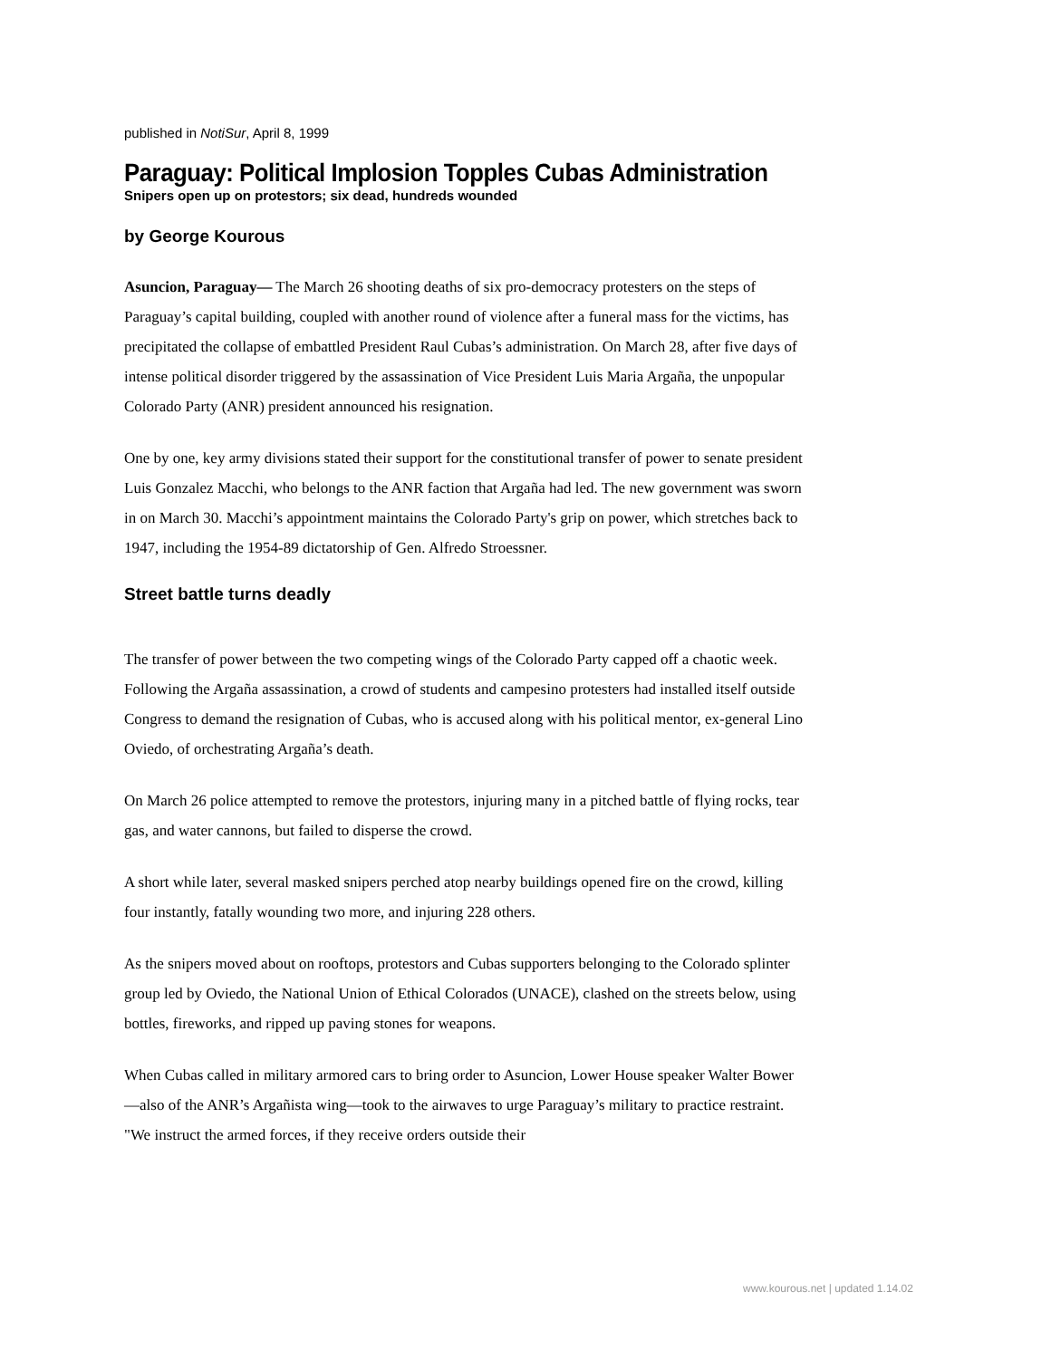published in NotiSur, April 8, 1999
Paraguay: Political Implosion Topples Cubas Administration
Snipers open up on protestors; six dead, hundreds wounded
by George Kourous
Asuncion, Paraguay— The March 26 shooting deaths of six pro-democracy protesters on the steps of Paraguay’s capital building, coupled with another round of violence after a funeral mass for the victims, has precipitated the collapse of embattled President Raul Cubas’s administration. On March 28, after five days of intense political disorder triggered by the assassination of Vice President Luis Maria Argaña, the unpopular Colorado Party (ANR) president announced his resignation.
One by one, key army divisions stated their support for the constitutional transfer of power to senate president Luis Gonzalez Macchi, who belongs to the ANR faction that Argaña had led. The new government was sworn in on March 30. Macchi’s appointment maintains the Colorado Party's grip on power, which stretches back to 1947, including the 1954-89 dictatorship of Gen. Alfredo Stroessner.
Street battle turns deadly
The transfer of power between the two competing wings of the Colorado Party capped off a chaotic week. Following the Argaña assassination, a crowd of students and campesino protesters had installed itself outside Congress to demand the resignation of Cubas, who is accused along with his political mentor, ex-general Lino Oviedo, of orchestrating Argaña’s death.
On March 26 police attempted to remove the protestors, injuring many in a pitched battle of flying rocks, tear gas, and water cannons, but failed to disperse the crowd.
A short while later, several masked snipers perched atop nearby buildings opened fire on the crowd, killing four instantly, fatally wounding two more, and injuring 228 others.
As the snipers moved about on rooftops, protestors and Cubas supporters belonging to the Colorado splinter group led by Oviedo, the National Union of Ethical Colorados (UNACE), clashed on the streets below, using bottles, fireworks, and ripped up paving stones for weapons.
When Cubas called in military armored cars to bring order to Asuncion, Lower House speaker Walter Bower—also of the ANR’s Argañista wing—took to the airwaves to urge Paraguay’s military to practice restraint. "We instruct the armed forces, if they receive orders outside their
www.kourous.net | updated 1.14.02